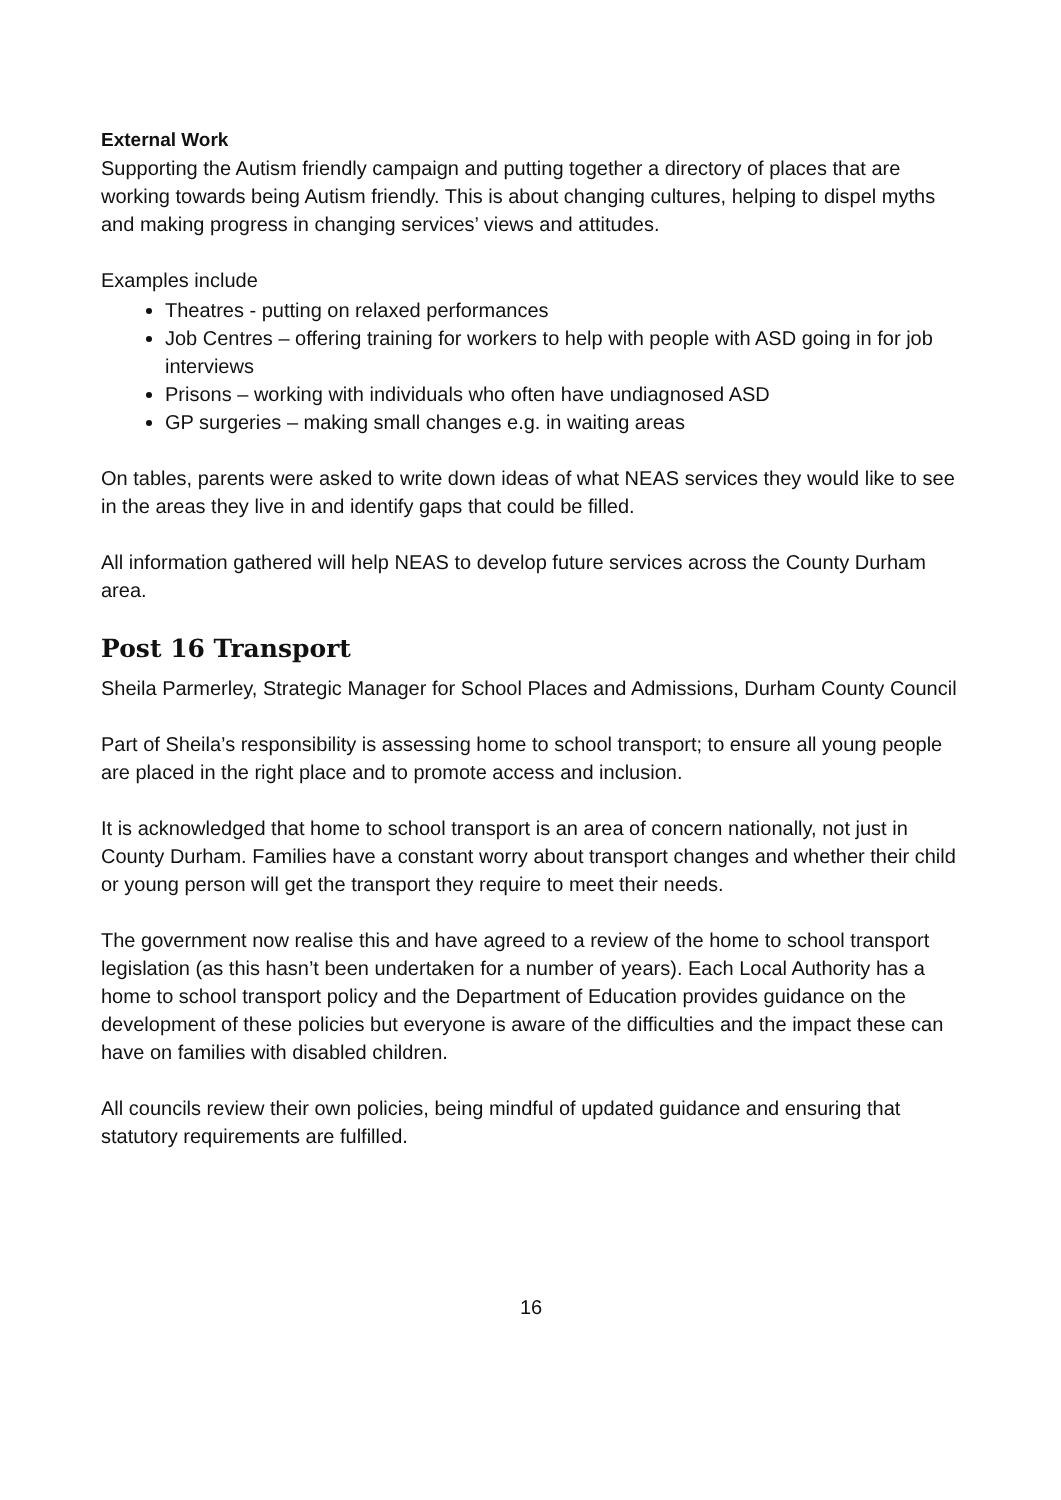External Work
Supporting the Autism friendly campaign and putting together a directory of places that are working towards being Autism friendly. This is about changing cultures, helping to dispel myths and making progress in changing services’ views and attitudes.
Examples include
Theatres - putting on relaxed performances
Job Centres – offering training for workers to help with people with ASD going in for job interviews
Prisons – working with individuals who often have undiagnosed ASD
GP surgeries – making small changes e.g. in waiting areas
On tables, parents were asked to write down ideas of what NEAS services they would like to see in the areas they live in and identify gaps that could be filled.
All information gathered will help NEAS to develop future services across the County Durham area.
Post 16 Transport
Sheila Parmerley, Strategic Manager for School Places and Admissions, Durham County Council
Part of Sheila’s responsibility is assessing home to school transport; to ensure all young people are placed in the right place and to promote access and inclusion.
It is acknowledged that home to school transport is an area of concern nationally, not just in County Durham. Families have a constant worry about transport changes and whether their child or young person will get the transport they require to meet their needs.
The government now realise this and have agreed to a review of the home to school transport legislation (as this hasn’t been undertaken for a number of years). Each Local Authority has a home to school transport policy and the Department of Education provides guidance on the development of these policies but everyone is aware of the difficulties and the impact these can have on families with disabled children.
All councils review their own policies, being mindful of updated guidance and ensuring that statutory requirements are fulfilled.
16